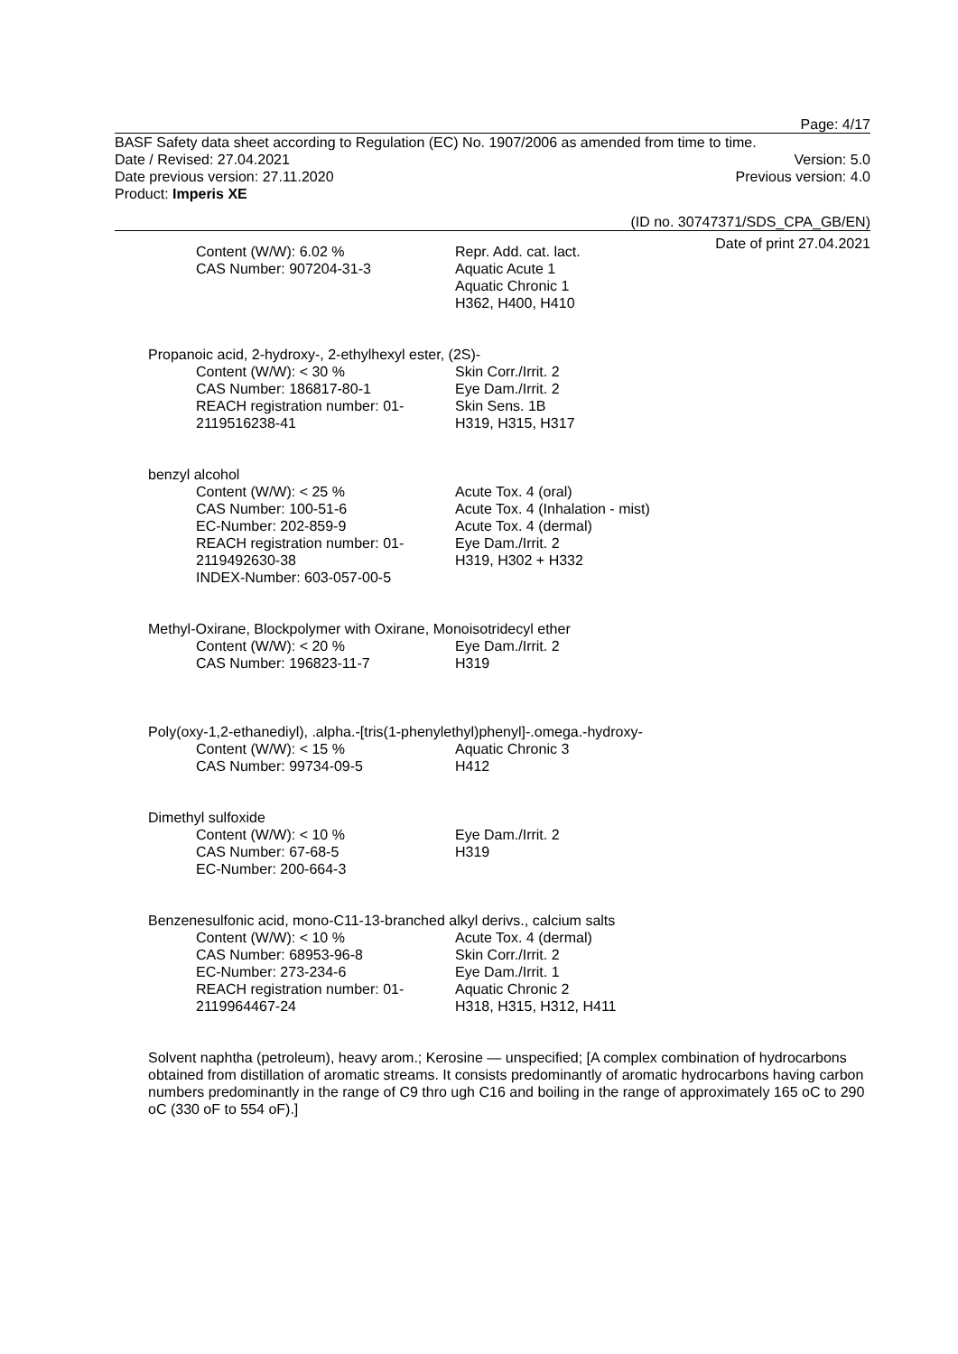Page: 4/17
BASF Safety data sheet according to Regulation (EC) No. 1907/2006 as amended from time to time.
Date / Revised: 27.04.2021 Version: 5.0
Date previous version: 27.11.2020 Previous version: 4.0
Product: Imperis XE
(ID no. 30747371/SDS_CPA_GB/EN)
Date of print 27.04.2021
Content (W/W): 6.02 %
CAS Number: 907204-31-3
Repr. Add. cat. lact.
Aquatic Acute 1
Aquatic Chronic 1
H362, H400, H410
Propanoic acid, 2-hydroxy-, 2-ethylhexyl ester, (2S)-
Content (W/W): < 30 %
CAS Number: 186817-80-1
REACH registration number: 01-2119516238-41
Skin Corr./Irrit. 2
Eye Dam./Irrit. 2
Skin Sens. 1B
H319, H315, H317
benzyl alcohol
Content (W/W): < 25 %
CAS Number: 100-51-6
EC-Number: 202-859-9
REACH registration number: 01-2119492630-38
INDEX-Number: 603-057-00-5
Acute Tox. 4 (oral)
Acute Tox. 4 (Inhalation - mist)
Acute Tox. 4 (dermal)
Eye Dam./Irrit. 2
H319, H302 + H332
Methyl-Oxirane, Blockpolymer with Oxirane, Monoisotridecyl ether
Content (W/W): < 20 %
CAS Number: 196823-11-7
Eye Dam./Irrit. 2
H319
Poly(oxy-1,2-ethanediyl), .alpha.-[tris(1-phenylethyl)phenyl]-.omega.-hydroxy-
Content (W/W): < 15 %
CAS Number: 99734-09-5
Aquatic Chronic 3
H412
Dimethyl sulfoxide
Content (W/W): < 10 %
CAS Number: 67-68-5
EC-Number: 200-664-3
Eye Dam./Irrit. 2
H319
Benzenesulfonic acid, mono-C11-13-branched alkyl derivs., calcium salts
Content (W/W): < 10 %
CAS Number: 68953-96-8
EC-Number: 273-234-6
REACH registration number: 01-2119964467-24
Acute Tox. 4 (dermal)
Skin Corr./Irrit. 2
Eye Dam./Irrit. 1
Aquatic Chronic 2
H318, H315, H312, H411
Solvent naphtha (petroleum), heavy arom.; Kerosine — unspecified; [A complex combination of hydrocarbons obtained from distillation of aromatic streams. It consists predominantly of aromatic hydrocarbons having carbon numbers predominantly in the range of C9 thro ugh C16 and boiling in the range of approximately 165 oC to 290 oC (330 oF to 554 oF).]